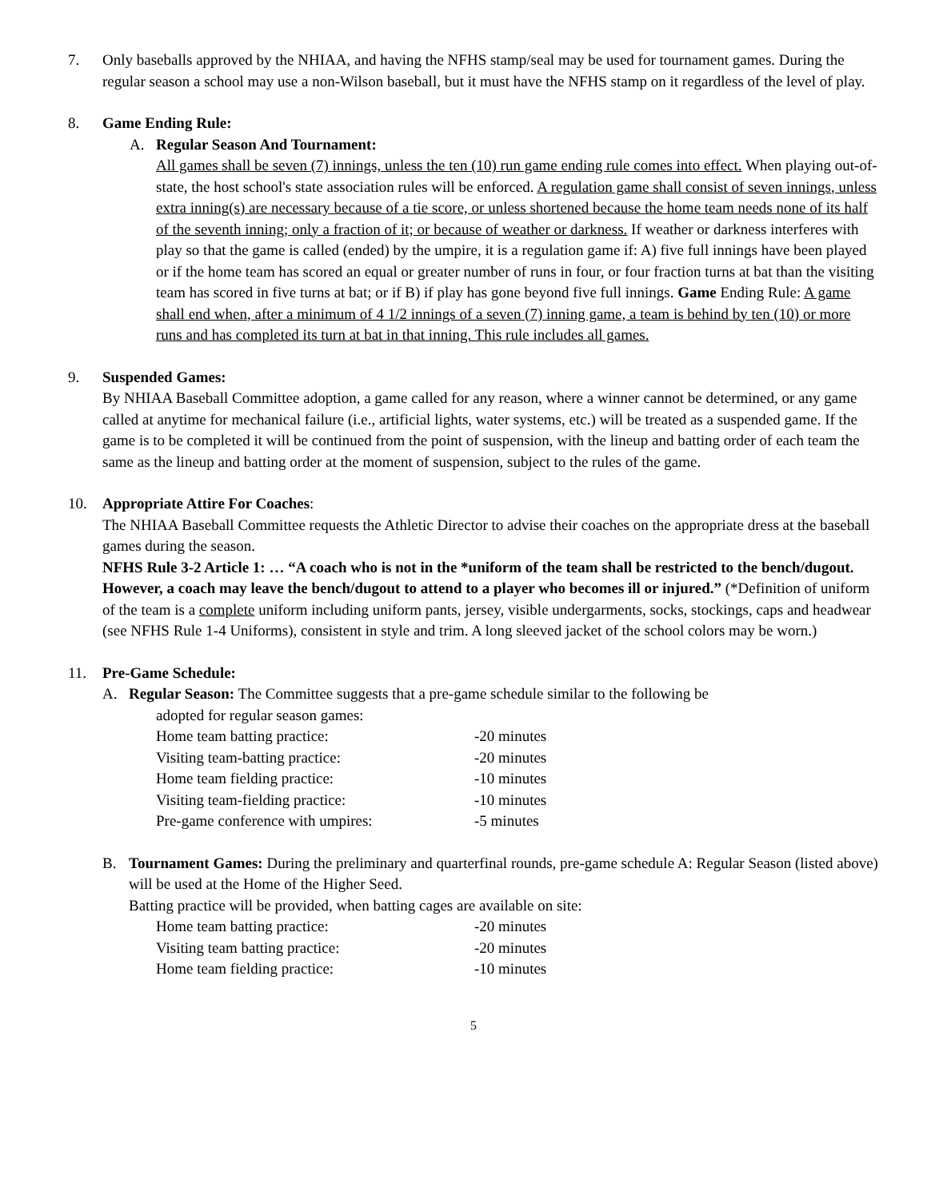7. Only baseballs approved by the NHIAA, and having the NFHS stamp/seal may be used for tournament games. During the regular season a school may use a non-Wilson baseball, but it must have the NFHS stamp on it regardless of the level of play.
8. Game Ending Rule:
A. Regular Season And Tournament:
All games shall be seven (7) innings, unless the ten (10) run game ending rule comes into effect. When playing out-of-state, the host school's state association rules will be enforced. A regulation game shall consist of seven innings, unless extra inning(s) are necessary because of a tie score, or unless shortened because the home team needs none of its half of the seventh inning; only a fraction of it; or because of weather or darkness. If weather or darkness interferes with play so that the game is called (ended) by the umpire, it is a regulation game if: A) five full innings have been played or if the home team has scored an equal or greater number of runs in four, or four fraction turns at bat than the visiting team has scored in five turns at bat; or if B) if play has gone beyond five full innings. Game Ending Rule: A game shall end when, after a minimum of 4 1/2 innings of a seven (7) inning game, a team is behind by ten (10) or more runs and has completed its turn at bat in that inning. This rule includes all games.
9. Suspended Games:
By NHIAA Baseball Committee adoption, a game called for any reason, where a winner cannot be determined, or any game called at anytime for mechanical failure (i.e., artificial lights, water systems, etc.) will be treated as a suspended game. If the game is to be completed it will be continued from the point of suspension, with the lineup and batting order of each team the same as the lineup and batting order at the moment of suspension, subject to the rules of the game.
10. Appropriate Attire For Coaches:
The NHIAA Baseball Committee requests the Athletic Director to advise their coaches on the appropriate dress at the baseball games during the season.
NFHS Rule 3-2 Article 1: … “A coach who is not in the *uniform of the team shall be restricted to the bench/dugout. However, a coach may leave the bench/dugout to attend to a player who becomes ill or injured.” (*Definition of uniform of the team is a complete uniform including uniform pants, jersey, visible undergarments, socks, stockings, caps and headwear (see NFHS Rule 1-4 Uniforms), consistent in style and trim. A long sleeved jacket of the school colors may be worn.)
11. Pre-Game Schedule:
A. Regular Season: The Committee suggests that a pre-game schedule similar to the following be
adopted for regular season games:
Home team batting practice: -20 minutes
Visiting team-batting practice: -20 minutes
Home team fielding practice: -10 minutes
Visiting team-fielding practice: -10 minutes
Pre-game conference with umpires: -5 minutes
B. Tournament Games: During the preliminary and quarterfinal rounds, pre-game schedule A: Regular Season (listed above) will be used at the Home of the Higher Seed.
Batting practice will be provided, when batting cages are available on site:
Home team batting practice: -20 minutes
Visiting team batting practice: -20 minutes
Home team fielding practice: -10 minutes
5